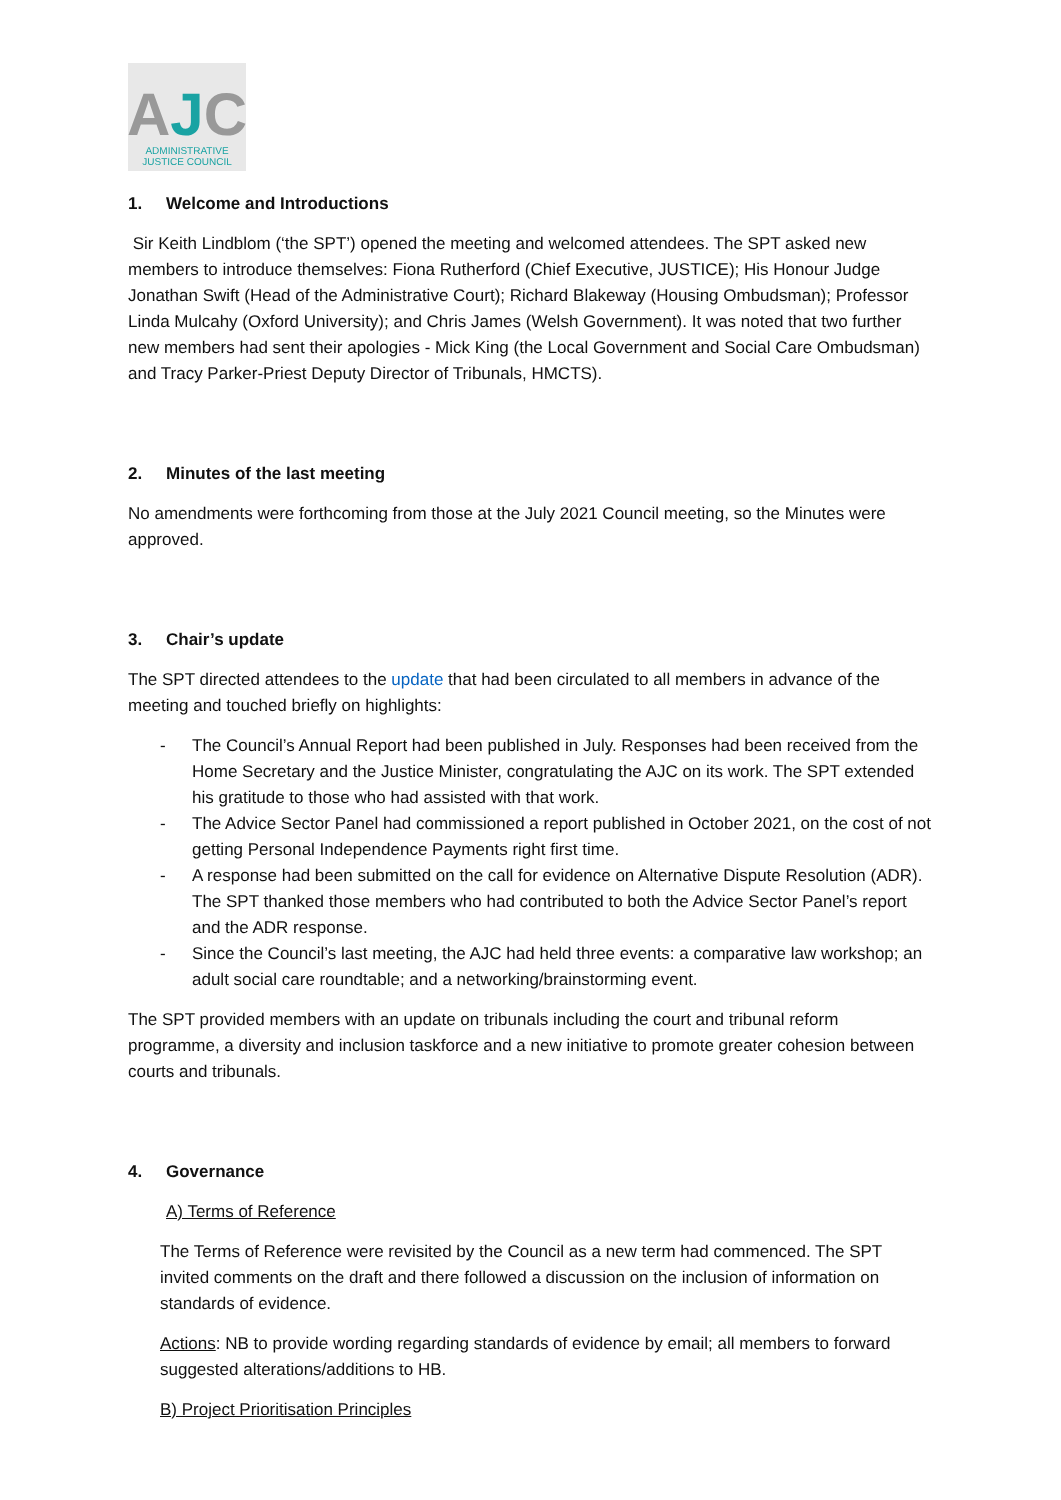AJC
ADMINISTRATIVE
JUSTICE COUNCIL
1. Welcome and Introductions
Sir Keith Lindblom (‘the SPT’) opened the meeting and welcomed attendees. The SPT asked new members to introduce themselves: Fiona Rutherford (Chief Executive, JUSTICE); His Honour Judge Jonathan Swift (Head of the Administrative Court); Richard Blakeway (Housing Ombudsman); Professor Linda Mulcahy (Oxford University); and Chris James (Welsh Government). It was noted that two further new members had sent their apologies - Mick King (the Local Government and Social Care Ombudsman) and Tracy Parker-Priest Deputy Director of Tribunals, HMCTS).
2. Minutes of the last meeting
No amendments were forthcoming from those at the July 2021 Council meeting, so the Minutes were approved.
3. Chair’s update
The SPT directed attendees to the update that had been circulated to all members in advance of the meeting and touched briefly on highlights:
- The Council’s Annual Report had been published in July. Responses had been received from the Home Secretary and the Justice Minister, congratulating the AJC on its work. The SPT extended his gratitude to those who had assisted with that work.
- The Advice Sector Panel had commissioned a report published in October 2021, on the cost of not getting Personal Independence Payments right first time.
- A response had been submitted on the call for evidence on Alternative Dispute Resolution (ADR). The SPT thanked those members who had contributed to both the Advice Sector Panel’s report and the ADR response.
- Since the Council’s last meeting, the AJC had held three events: a comparative law workshop; an adult social care roundtable; and a networking/brainstorming event.
The SPT provided members with an update on tribunals including the court and tribunal reform programme, a diversity and inclusion taskforce and a new initiative to promote greater cohesion between courts and tribunals.
4. Governance
A) Terms of Reference
The Terms of Reference were revisited by the Council as a new term had commenced. The SPT invited comments on the draft and there followed a discussion on the inclusion of information on standards of evidence.
Actions: NB to provide wording regarding standards of evidence by email; all members to forward suggested alterations/additions to HB.
B) Project Prioritisation Principles